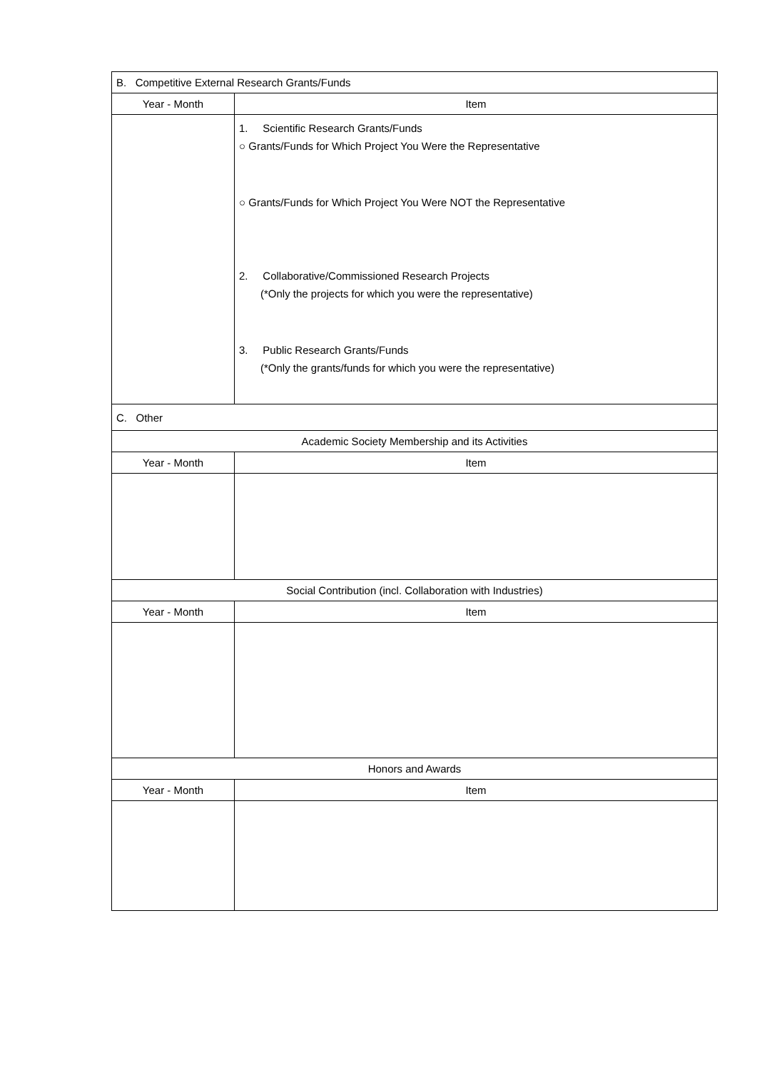| B. Competitive External Research Grants/Funds | |
| Year - Month | Item |
| | 1. Scientific Research Grants/Funds ○ Grants/Funds for Which Project You Were the Representative ○ Grants/Funds for Which Project You Were NOT the Representative 2. Collaborative/Commissioned Research Projects (*Only the projects for which you were the representative) 3. Public Research Grants/Funds (*Only the grants/funds for which you were the representative) |
| C. Other | |
| Academic Society Membership and its Activities | |
| Year - Month | Item |
| Social Contribution (incl. Collaboration with Industries) | |
| Year - Month | Item |
| Honors and Awards | |
| Year - Month | Item |